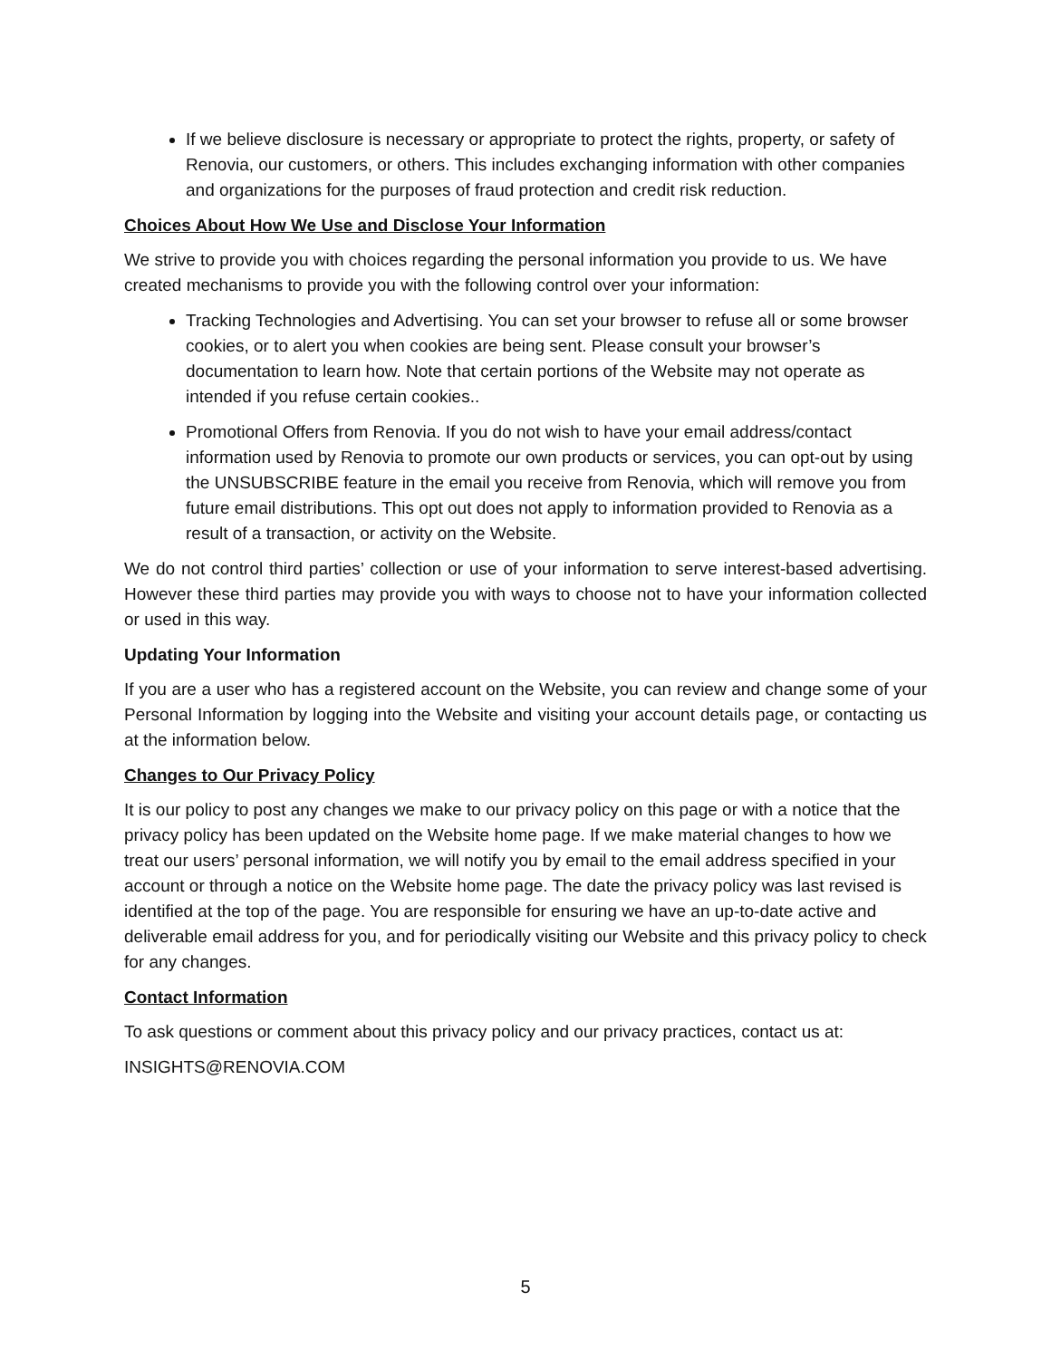If we believe disclosure is necessary or appropriate to protect the rights, property, or safety of Renovia, our customers, or others. This includes exchanging information with other companies and organizations for the purposes of fraud protection and credit risk reduction.
Choices About How We Use and Disclose Your Information
We strive to provide you with choices regarding the personal information you provide to us. We have created mechanisms to provide you with the following control over your information:
Tracking Technologies and Advertising. You can set your browser to refuse all or some browser cookies, or to alert you when cookies are being sent. Please consult your browser’s documentation to learn how. Note that certain portions of the Website may not operate as intended if you refuse certain cookies..
Promotional Offers from Renovia. If you do not wish to have your email address/contact information used by Renovia to promote our own products or services, you can opt-out by using the UNSUBSCRIBE feature in the email you receive from Renovia, which will remove you from future email distributions. This opt out does not apply to information provided to Renovia as a result of a transaction, or activity on the Website.
We do not control third parties’ collection or use of your information to serve interest-based advertising. However these third parties may provide you with ways to choose not to have your information collected or used in this way.
Updating Your Information
If you are a user who has a registered account on the Website, you can review and change some of your Personal Information by logging into the Website and visiting your account details page, or contacting us at the information below.
Changes to Our Privacy Policy
It is our policy to post any changes we make to our privacy policy on this page or with a notice that the privacy policy has been updated on the Website home page. If we make material changes to how we treat our users’ personal information, we will notify you by email to the email address specified in your account or through a notice on the Website home page. The date the privacy policy was last revised is identified at the top of the page. You are responsible for ensuring we have an up-to-date active and deliverable email address for you, and for periodically visiting our Website and this privacy policy to check for any changes.
Contact Information
To ask questions or comment about this privacy policy and our privacy practices, contact us at:
INSIGHTS@RENOVIA.COM
5